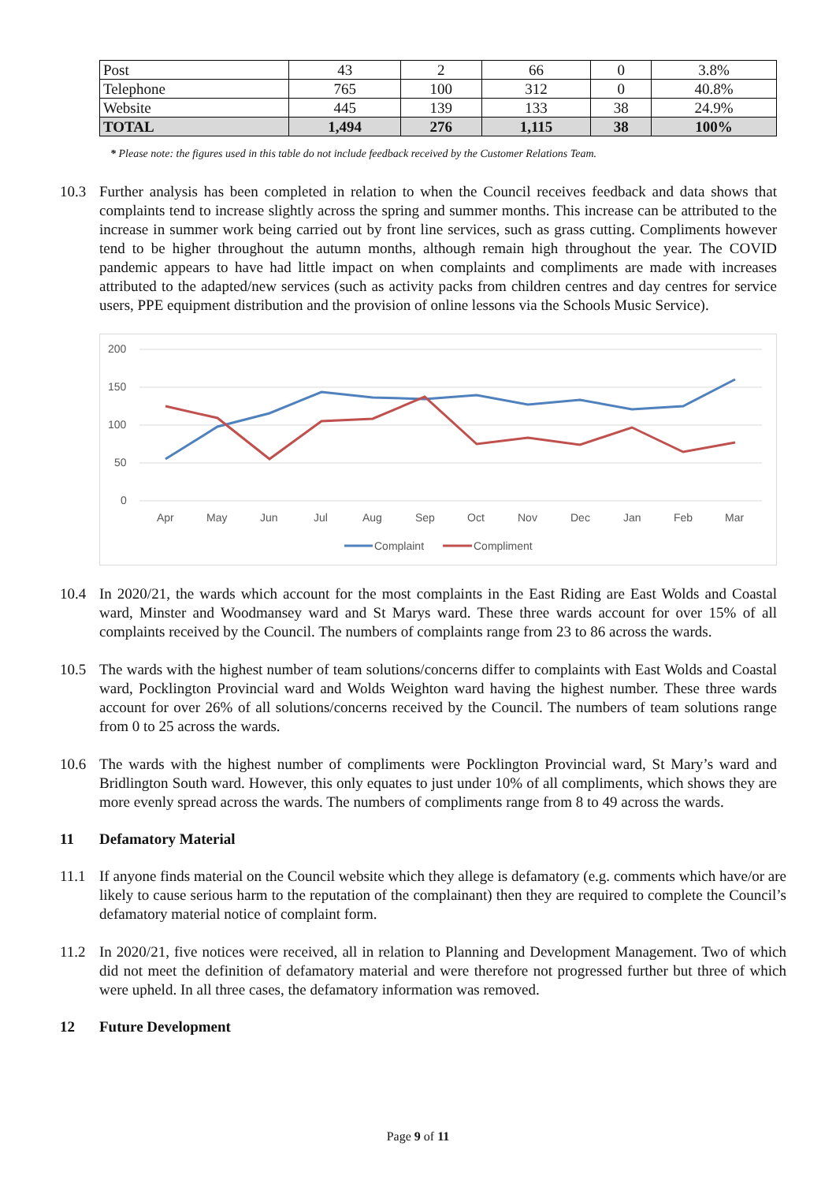| Post | 43 | 2 | 66 | 0 | 3.8% |
| Telephone | 765 | 100 | 312 | 0 | 40.8% |
| Website | 445 | 139 | 133 | 38 | 24.9% |
| TOTAL | 1,494 | 276 | 1,115 | 38 | 100% |
* Please note: the figures used in this table do not include feedback received by the Customer Relations Team.
10.3 Further analysis has been completed in relation to when the Council receives feedback and data shows that complaints tend to increase slightly across the spring and summer months. This increase can be attributed to the increase in summer work being carried out by front line services, such as grass cutting. Compliments however tend to be higher throughout the autumn months, although remain high throughout the year. The COVID pandemic appears to have had little impact on when complaints and compliments are made with increases attributed to the adapted/new services (such as activity packs from children centres and day centres for service users, PPE equipment distribution and the provision of online lessons via the Schools Music Service).
200
150
100
50
0
Apr
May
Jun
Jul
Aug
Sep
Oct
Nov
Dec
Jan
Feb
Mar
Complaint
Compliment
10.4 In 2020/21, the wards which account for the most complaints in the East Riding are East Wolds and Coastal ward, Minster and Woodmansey ward and St Marys ward. These three wards account for over 15% of all complaints received by the Council. The numbers of complaints range from 23 to 86 across the wards.
10.5 The wards with the highest number of team solutions/concerns differ to complaints with East Wolds and Coastal ward, Pocklington Provincial ward and Wolds Weighton ward having the highest number. These three wards account for over 26% of all solutions/concerns received by the Council. The numbers of team solutions range from 0 to 25 across the wards.
10.6 The wards with the highest number of compliments were Pocklington Provincial ward, St Mary’s ward and Bridlington South ward. However, this only equates to just under 10% of all compliments, which shows they are more evenly spread across the wards. The numbers of compliments range from 8 to 49 across the wards.
11 Defamatory Material
11.1 If anyone finds material on the Council website which they allege is defamatory (e.g. comments which have/or are likely to cause serious harm to the reputation of the complainant) then they are required to complete the Council’s defamatory material notice of complaint form.
11.2 In 2020/21, five notices were received, all in relation to Planning and Development Management. Two of which did not meet the definition of defamatory material and were therefore not progressed further but three of which were upheld. In all three cases, the defamatory information was removed.
12 Future Development
Page 9 of 11